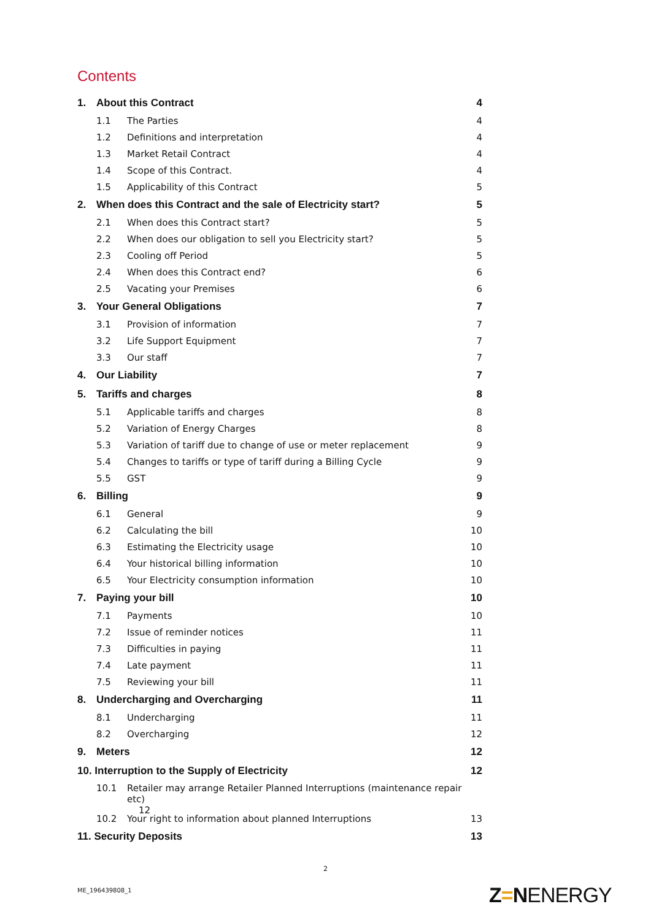Contents
1. About this Contract 4
1.1 The Parties 4
1.2 Definitions and interpretation 4
1.3 Market Retail Contract 4
1.4 Scope of this Contract. 4
1.5 Applicability of this Contract 5
2. When does this Contract and the sale of Electricity start? 5
2.1 When does this Contract start? 5
2.2 When does our obligation to sell you Electricity start? 5
2.3 Cooling off Period 5
2.4 When does this Contract end? 6
2.5 Vacating your Premises 6
3. Your General Obligations 7
3.1 Provision of information 7
3.2 Life Support Equipment 7
3.3 Our staff 7
4. Our Liability 7
5. Tariffs and charges 8
5.1 Applicable tariffs and charges 8
5.2 Variation of Energy Charges 8
5.3 Variation of tariff due to change of use or meter replacement 9
5.4 Changes to tariffs or type of tariff during a Billing Cycle 9
5.5 GST 9
6. Billing 9
6.1 General 9
6.2 Calculating the bill 10
6.3 Estimating the Electricity usage 10
6.4 Your historical billing information 10
6.5 Your Electricity consumption information 10
7. Paying your bill 10
7.1 Payments 10
7.2 Issue of reminder notices 11
7.3 Difficulties in paying 11
7.4 Late payment 11
7.5 Reviewing your bill 11
8. Undercharging and Overcharging 11
8.1 Undercharging 11
8.2 Overcharging 12
9. Meters 12
10. Interruption to the Supply of Electricity 12
10.1 Retailer may arrange Retailer Planned Interruptions (maintenance repair etc)
12
10.2 Your right to information about planned Interruptions 13
11. Security Deposits 13
2
ME_196439808_1 Z=NENERGY